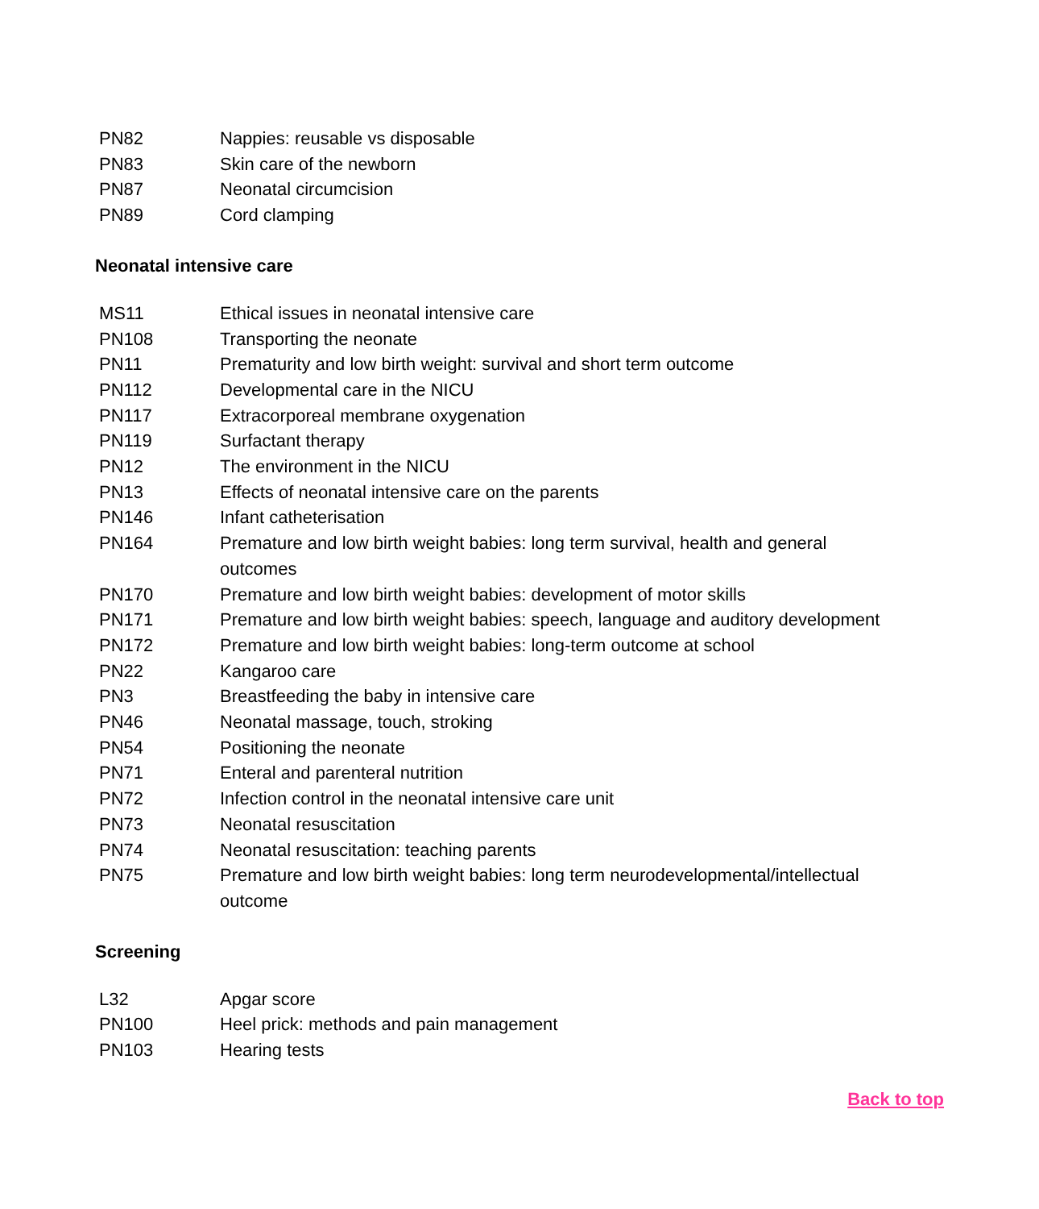| PN82 | Nappies: reusable vs disposable |
| PN83 | Skin care of the newborn |
| PN87 | Neonatal circumcision |
| PN89 | Cord clamping |
Neonatal intensive care
| MS11 | Ethical issues in neonatal intensive care |
| PN108 | Transporting the neonate |
| PN11 | Prematurity and low birth weight: survival and short term outcome |
| PN112 | Developmental care in the NICU |
| PN117 | Extracorporeal membrane oxygenation |
| PN119 | Surfactant therapy |
| PN12 | The environment in the NICU |
| PN13 | Effects of neonatal intensive care on the parents |
| PN146 | Infant catheterisation |
| PN164 | Premature and low birth weight babies: long term survival, health and general outcomes |
| PN170 | Premature and low birth weight babies: development of motor skills |
| PN171 | Premature and low birth weight babies: speech, language and auditory development |
| PN172 | Premature and low birth weight babies: long-term outcome at school |
| PN22 | Kangaroo care |
| PN3 | Breastfeeding the baby in intensive care |
| PN46 | Neonatal massage, touch, stroking |
| PN54 | Positioning the neonate |
| PN71 | Enteral and parenteral nutrition |
| PN72 | Infection control in the neonatal intensive care unit |
| PN73 | Neonatal resuscitation |
| PN74 | Neonatal resuscitation: teaching parents |
| PN75 | Premature and low birth weight babies: long term neurodevelopmental/intellectual outcome |
Screening
| L32 | Apgar score |
| PN100 | Heel prick: methods and pain management |
| PN103 | Hearing tests |
Back to top